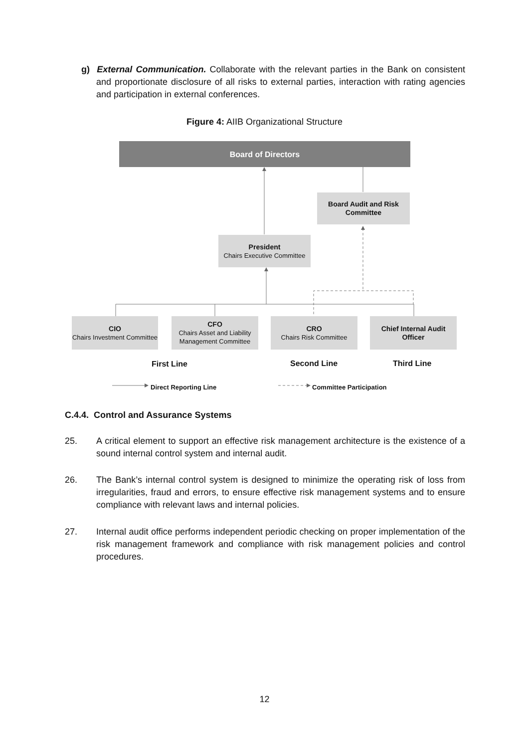g) External Communication. Collaborate with the relevant parties in the Bank on consistent and proportionate disclosure of all risks to external parties, interaction with rating agencies and participation in external conferences.
Figure 4: AIIB Organizational Structure
Board of Directors
Board Audit and Risk Committee
President
Chairs Executive Committee
CIO
Chairs Investment Committee
CFO
Chairs Asset and Liability Management Committee
CRO
Chairs Risk Committee
Chief Internal Audit Officer
First Line Second Line Third Line
Direct Reporting Line Committee Participation
C.4.4. Control and Assurance Systems
25. A critical element to support an effective risk management architecture is the existence of a sound internal control system and internal audit.
26. The Bank’s internal control system is designed to minimize the operating risk of loss from irregularities, fraud and errors, to ensure effective risk management systems and to ensure compliance with relevant laws and internal policies.
27. Internal audit office performs independent periodic checking on proper implementation of the risk management framework and compliance with risk management policies and control procedures.
12